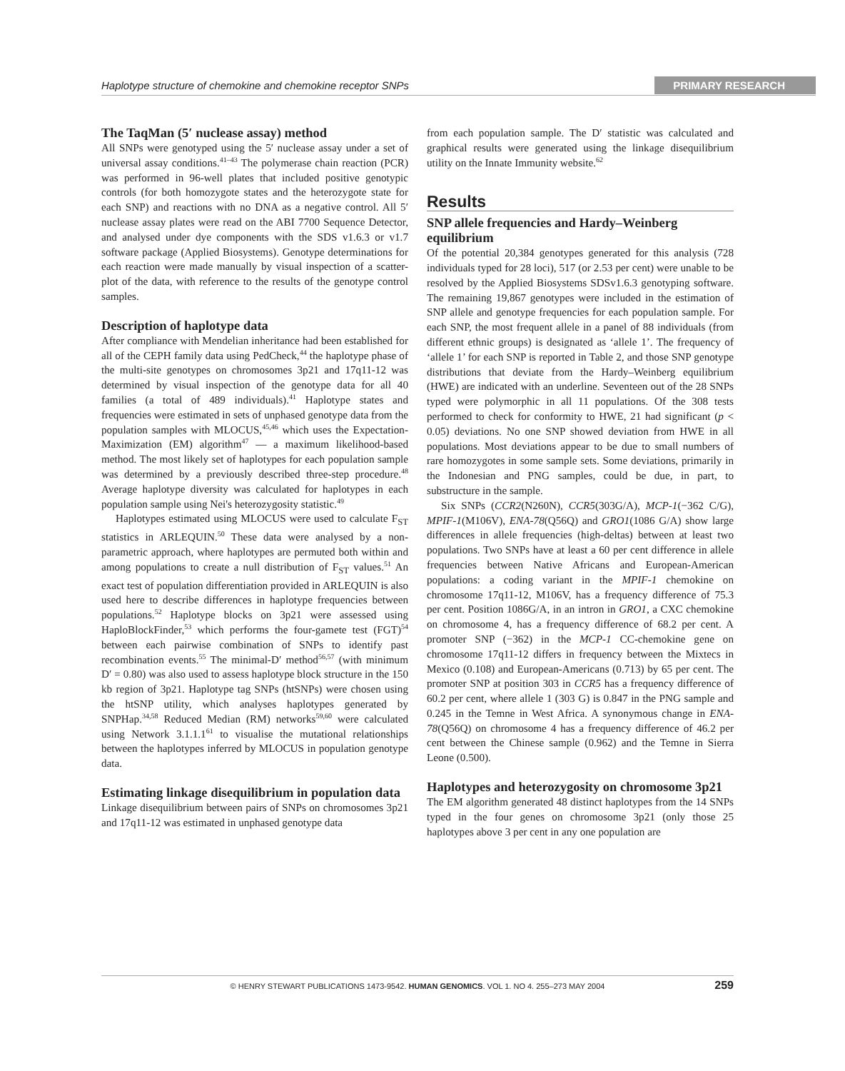Haplotype structure of chemokine and chemokine receptor SNPs PRIMARY RESEARCH
The TaqMan (5′ nuclease assay) method
All SNPs were genotyped using the 5′ nuclease assay under a set of universal assay conditions.<sup>41–43</sup> The polymerase chain reaction (PCR) was performed in 96-well plates that included positive genotypic controls (for both homozygote states and the heterozygote state for each SNP) and reactions with no DNA as a negative control. All 5′ nuclease assay plates were read on the ABI 7700 Sequence Detector, and analysed under dye components with the SDS v1.6.3 or v1.7 software package (Applied Biosystems). Genotype determinations for each reaction were made manually by visual inspection of a scatter-plot of the data, with reference to the results of the genotype control samples.
Description of haplotype data
After compliance with Mendelian inheritance had been established for all of the CEPH family data using PedCheck,<sup>44</sup> the haplotype phase of the multi-site genotypes on chromosomes 3p21 and 17q11-12 was determined by visual inspection of the genotype data for all 40 families (a total of 489 individuals).<sup>41</sup> Haplotype states and frequencies were estimated in sets of unphased genotype data from the population samples with MLOCUS,<sup>45,46</sup> which uses the Expectation-Maximization (EM) algorithm<sup>47</sup> — a maximum likelihood-based method. The most likely set of haplotypes for each population sample was determined by a previously described three-step procedure.<sup>48</sup> Average haplotype diversity was calculated for haplotypes in each population sample using Nei's heterozygosity statistic.<sup>49</sup>
Haplotypes estimated using MLOCUS were used to calculate F<sub>ST</sub> statistics in ARLEQUIN.<sup>50</sup> These data were analysed by a non-parametric approach, where haplotypes are permuted both within and among populations to create a null distribution of F<sub>ST</sub> values.<sup>51</sup> An exact test of population differentiation provided in ARLEQUIN is also used here to describe differences in haplotype frequencies between populations.<sup>52</sup> Haplotype blocks on 3p21 were assessed using HaploBlockFinder,<sup>53</sup> which performs the four-gamete test (FGT)<sup>54</sup> between each pairwise combination of SNPs to identify past recombination events.<sup>55</sup> The minimal-D′ method<sup>56,57</sup> (with minimum D′ = 0.80) was also used to assess haplotype block structure in the 150 kb region of 3p21. Haplotype tag SNPs (htSNPs) were chosen using the htSNP utility, which analyses haplotypes generated by SNPHap.<sup>34,58</sup> Reduced Median (RM) networks<sup>59,60</sup> were calculated using Network 3.1.1.1<sup>61</sup> to visualise the mutational relationships between the haplotypes inferred by MLOCUS in population genotype data.
Estimating linkage disequilibrium in population data
Linkage disequilibrium between pairs of SNPs on chromosomes 3p21 and 17q11-12 was estimated in unphased genotype data
from each population sample. The D′ statistic was calculated and graphical results were generated using the linkage disequilibrium utility on the Innate Immunity website.<sup>62</sup>
Results
SNP allele frequencies and Hardy–Weinberg equilibrium
Of the potential 20,384 genotypes generated for this analysis (728 individuals typed for 28 loci), 517 (or 2.53 per cent) were unable to be resolved by the Applied Biosystems SDSv1.6.3 genotyping software. The remaining 19,867 genotypes were included in the estimation of SNP allele and genotype frequencies for each population sample. For each SNP, the most frequent allele in a panel of 88 individuals (from different ethnic groups) is designated as ‘allele 1’. The frequency of ‘allele 1’ for each SNP is reported in Table 2, and those SNP genotype distributions that deviate from the Hardy–Weinberg equilibrium (HWE) are indicated with an underline. Seventeen out of the 28 SNPs typed were polymorphic in all 11 populations. Of the 308 tests performed to check for conformity to HWE, 21 had significant (p < 0.05) deviations. No one SNP showed deviation from HWE in all populations. Most deviations appear to be due to small numbers of rare homozygotes in some sample sets. Some deviations, primarily in the Indonesian and PNG samples, could be due, in part, to substructure in the sample.
Six SNPs (CCR2(N260N), CCR5(303G/A), MCP-1(−362 C/G), MPIF-1(M106V), ENA-78(Q56Q) and GRO1(1086 G/A) show large differences in allele frequencies (high-deltas) between at least two populations. Two SNPs have at least a 60 per cent difference in allele frequencies between Native Africans and European-American populations: a coding variant in the MPIF-1 chemokine on chromosome 17q11-12, M106V, has a frequency difference of 75.3 per cent. Position 1086G/A, in an intron in GRO1, a CXC chemokine on chromosome 4, has a frequency difference of 68.2 per cent. A promoter SNP (−362) in the MCP-1 CC-chemokine gene on chromosome 17q11-12 differs in frequency between the Mixtecs in Mexico (0.108) and European-Americans (0.713) by 65 per cent. The promoter SNP at position 303 in CCR5 has a frequency difference of 60.2 per cent, where allele 1 (303 G) is 0.847 in the PNG sample and 0.245 in the Temne in West Africa. A synonymous change in ENA-78(Q56Q) on chromosome 4 has a frequency difference of 46.2 per cent between the Chinese sample (0.962) and the Temne in Sierra Leone (0.500).
Haplotypes and heterozygosity on chromosome 3p21
The EM algorithm generated 48 distinct haplotypes from the 14 SNPs typed in the four genes on chromosome 3p21 (only those 25 haplotypes above 3 per cent in any one population are
© HENRY STEWART PUBLICATIONS 1473-9542. HUMAN GENOMICS. VOL 1. NO 4. 255–273 MAY 2004 259